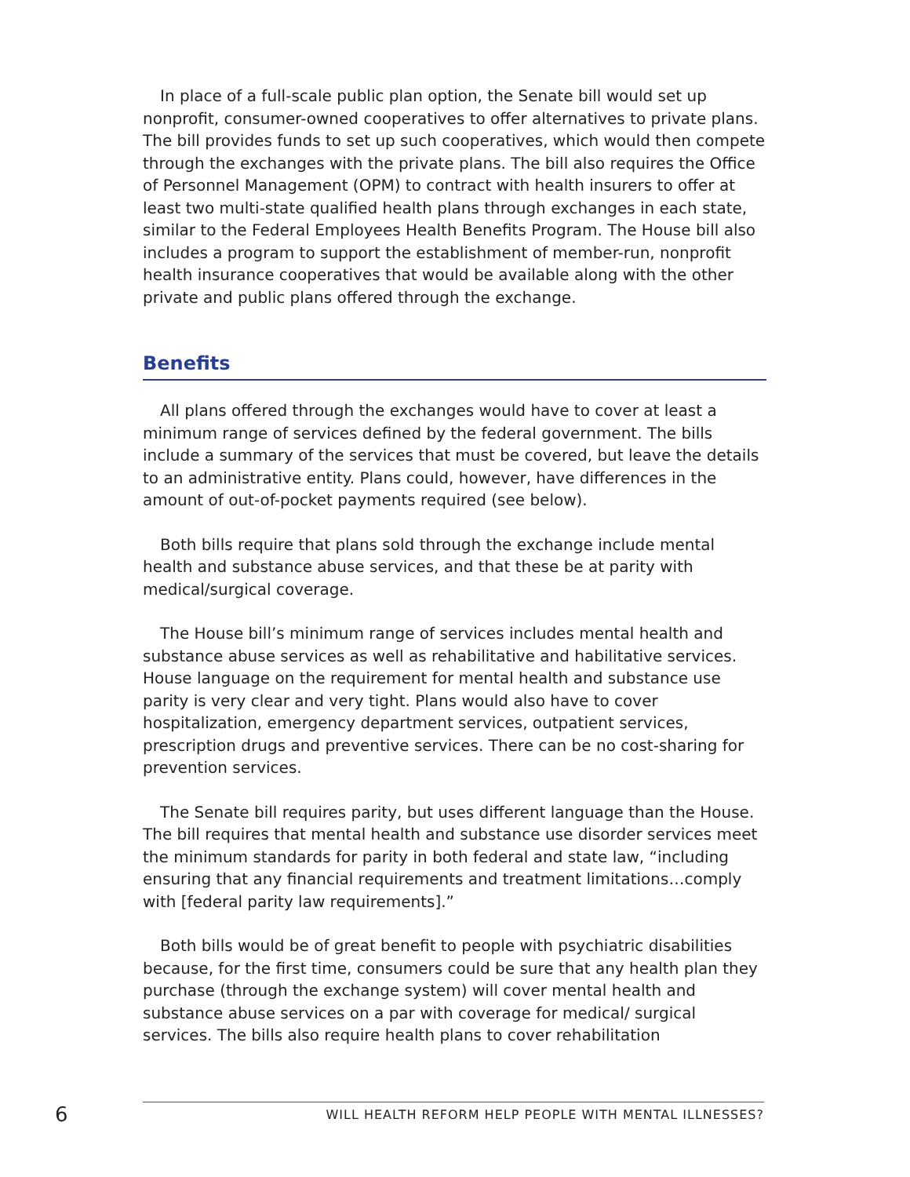In place of a full-scale public plan option, the Senate bill would set up nonprofit, consumer-owned cooperatives to offer alternatives to private plans. The bill provides funds to set up such cooperatives, which would then compete through the exchanges with the private plans. The bill also requires the Office of Personnel Management (OPM) to contract with health insurers to offer at least two multi-state qualified health plans through exchanges in each state, similar to the Federal Employees Health Benefits Program. The House bill also includes a program to support the establishment of member-run, nonprofit health insurance cooperatives that would be available along with the other private and public plans offered through the exchange.
Benefits
All plans offered through the exchanges would have to cover at least a minimum range of services defined by the federal government. The bills include a summary of the services that must be covered, but leave the details to an administrative entity. Plans could, however, have differences in the amount of out-of-pocket payments required (see below).
Both bills require that plans sold through the exchange include mental health and substance abuse services, and that these be at parity with medical/surgical coverage.
The House bill’s minimum range of services includes mental health and substance abuse services as well as rehabilitative and habilitative services. House language on the requirement for mental health and substance use parity is very clear and very tight. Plans would also have to cover hospitalization, emergency department services, outpatient services, prescription drugs and preventive services. There can be no cost-sharing for prevention services.
The Senate bill requires parity, but uses different language than the House. The bill requires that mental health and substance use disorder services meet the minimum standards for parity in both federal and state law, “including ensuring that any financial requirements and treatment limitations…comply with [federal parity law requirements].”
Both bills would be of great benefit to people with psychiatric disabilities because, for the first time, consumers could be sure that any health plan they purchase (through the exchange system) will cover mental health and substance abuse services on a par with coverage for medical/ surgical services. The bills also require health plans to cover rehabilitation
6 WILL HEALTH REFORM HELP PEOPLE WITH MENTAL ILLNESSES?